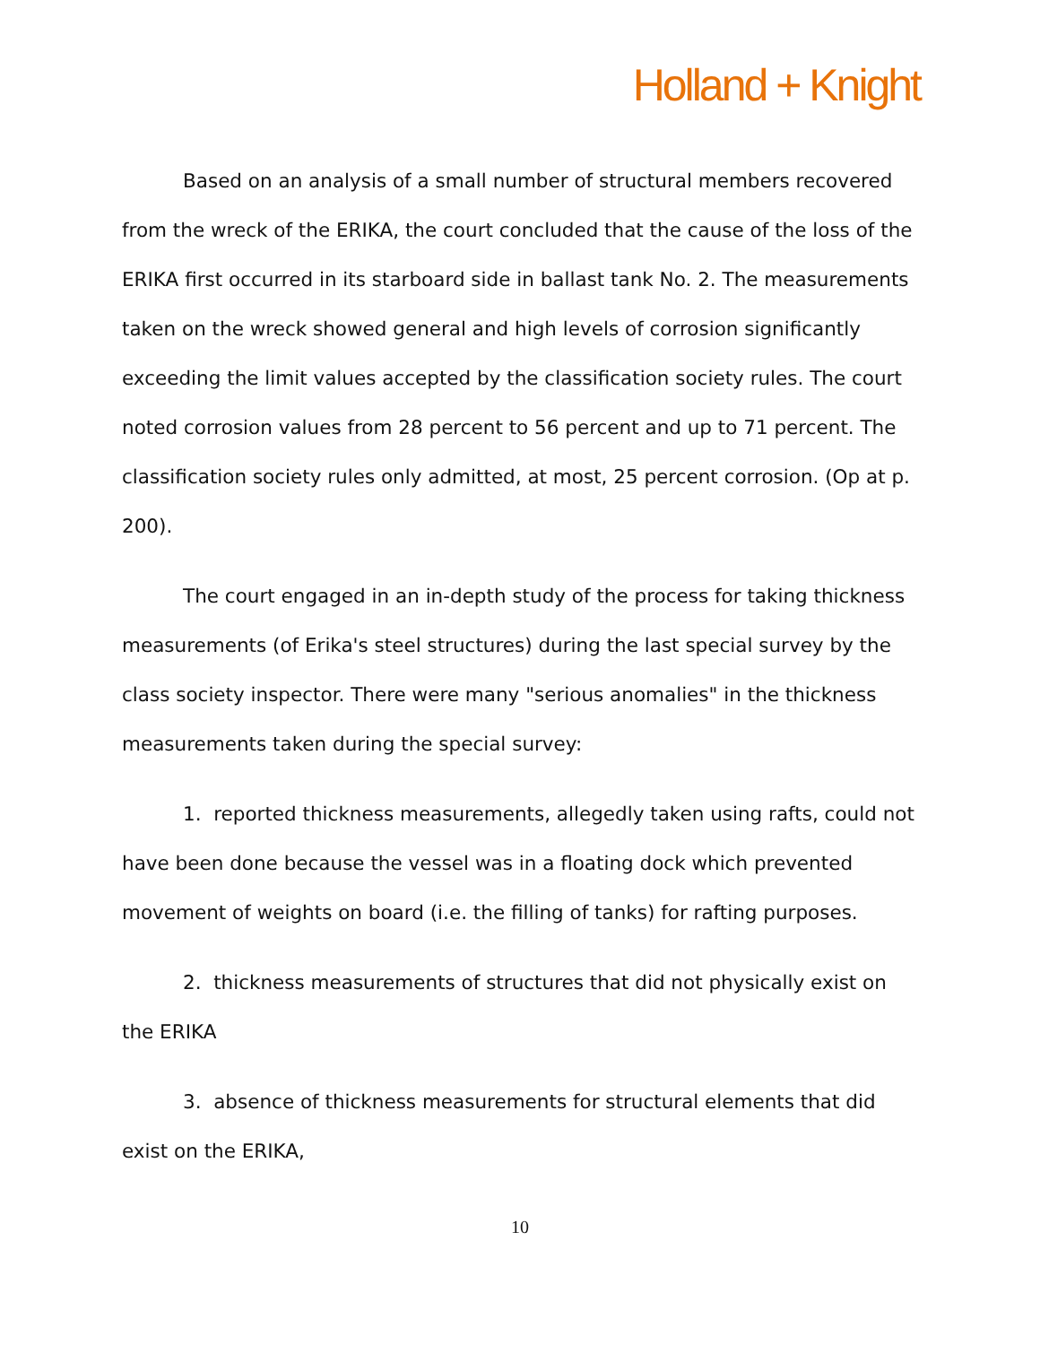Holland + Knight
Based on an analysis of a small number of structural members recovered from the wreck of the ERIKA, the court concluded that the cause of the loss of the ERIKA first occurred in its starboard side in ballast tank No. 2. The measurements taken on the wreck showed general and high levels of corrosion significantly exceeding the limit values accepted by the classification society rules. The court noted corrosion values from 28 percent to 56 percent and up to 71 percent. The classification society rules only admitted, at most, 25 percent corrosion. (Op at p. 200).
The court engaged in an in-depth study of the process for taking thickness measurements (of Erika's steel structures) during the last special survey by the class society inspector. There were many "serious anomalies" in the thickness measurements taken during the special survey:
1. reported thickness measurements, allegedly taken using rafts, could not have been done because the vessel was in a floating dock which prevented movement of weights on board (i.e. the filling of tanks) for rafting purposes.
2. thickness measurements of structures that did not physically exist on the ERIKA
3. absence of thickness measurements for structural elements that did exist on the ERIKA,
10